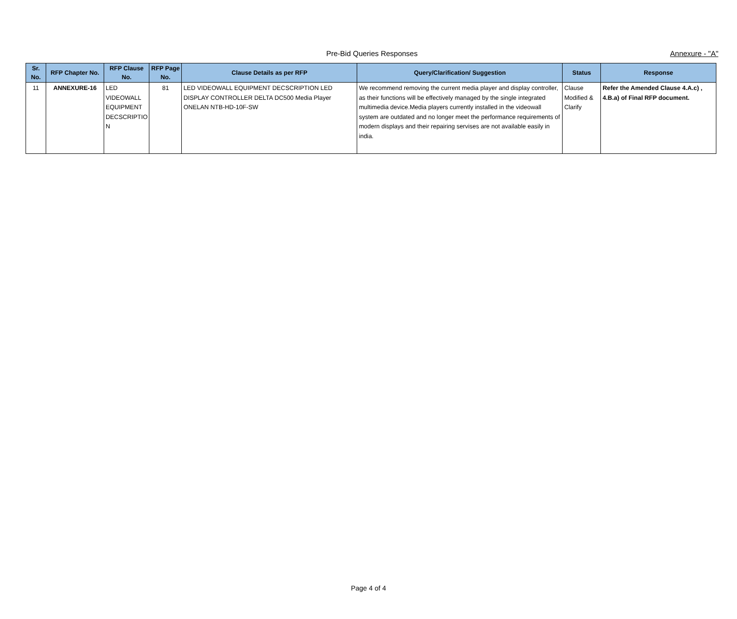Pre-Bid Queries Responses
Annexure - "A"
| Sr. No. | RFP Chapter No. | RFP Clause No. | RFP Page No. | Clause Details as per RFP | Query/Clarification/ Suggestion | Status | Response |
| --- | --- | --- | --- | --- | --- | --- | --- |
| 11 | ANNEXURE-16 | LED VIDEOWALL EQUIPMENT DECSCRIPTIO N | 81 | LED VIDEOWALL EQUIPMENT DECSCRIPTION LED DISPLAY CONTROLLER DELTA DC500 Media Player ONELAN NTB-HD-10F-SW | We recommend removing the current media player and display controller, as their functions will be effectively managed by the single integrated multimedia device.Media players currently installed in the videowall system are outdated and no longer meet the performance requirements of modern displays and their repairing servises are not available easily in india. | Clause Modified & Clarify | Refer the Amended Clause 4.A.c) , 4.B.a) of Final RFP document. |
Page 4 of 4